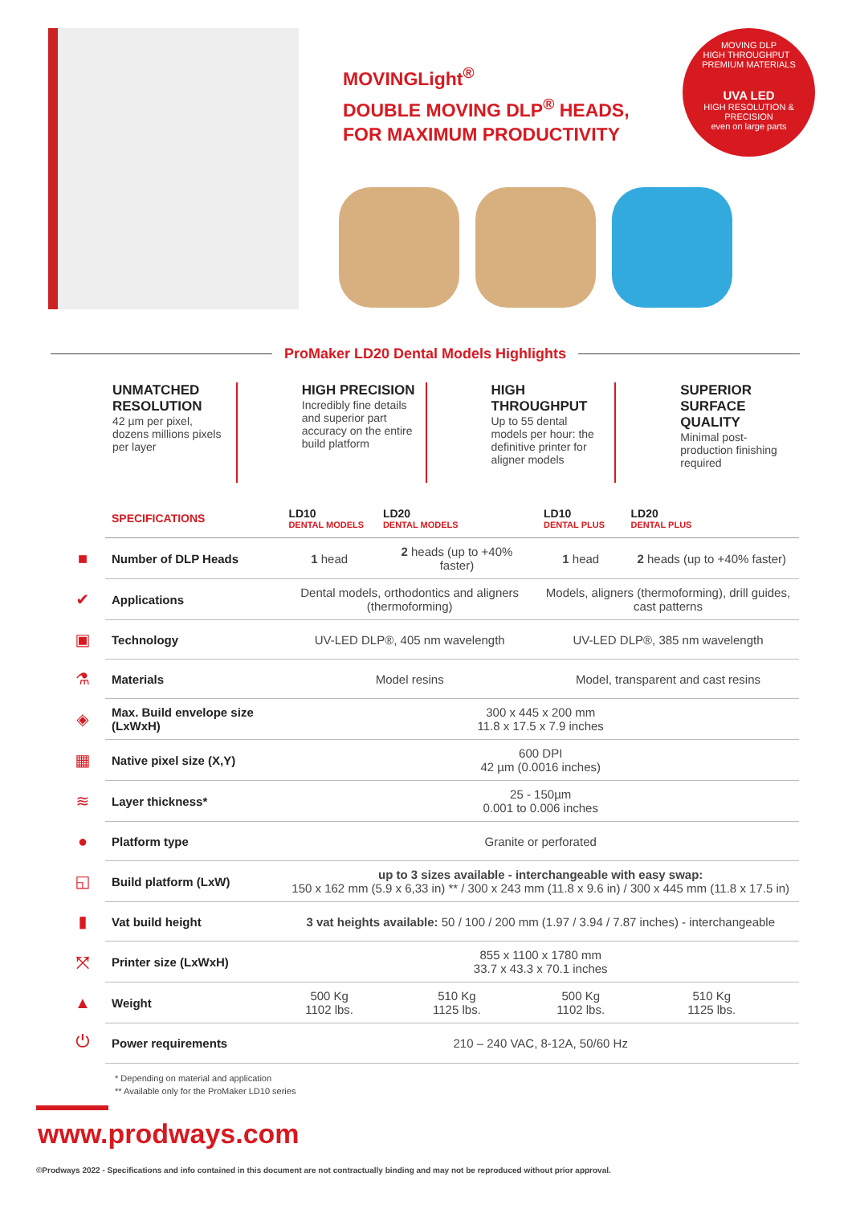MOVINGLight<sup>®</sup>
DOUBLE MOVING DLP<sup>®</sup> HEADS,
FOR MAXIMUM PRODUCTIVITY
MOVING DLP
HIGH THROUGHPUT PREMIUM MATERIALS
UVA LED
HIGH RESOLUTION & PRECISION
even on large parts
ProMaker LD20 Dental Models Highlights
UNMATCHED RESOLUTION
42 µm per pixel, dozens millions pixels per layer
HIGH PRECISION
Incredibly fine details and superior part accuracy on the entire build platform
HIGH THROUGHPUT
Up to 55 dental models per hour: the definitive printer for aligner models
SUPERIOR SURFACE QUALITY
Minimal post-production finishing required
| | SPECIFICATIONS | LD10 DENTAL MODELS | LD20 DENTAL MODELS | LD10 DENTAL PLUS | LD20 DENTAL PLUS |
| ■ | Number of DLP Heads | 1 head | 2 heads (up to +40% faster) | 1 head | 2 heads (up to +40% faster) |
| ✔ | Applications | Dental models, orthodontics and aligners (thermoforming) | | Models, aligners (thermoforming), drill guides, cast patterns | |
| ▣ | Technology | UV-LED DLP®, 405 nm wavelength | | UV-LED DLP®, 385 nm wavelength | |
| ⚗ | Materials | Model resins | | Model, transparent and cast resins | |
| ◈ | Max. Build envelope size (LxWxH) | 300 x 445 x 200 mm 11.8 x 17.5 x 7.9 inches | | | |
| ▦ | Native pixel size (X,Y) | 600 DPI 42 µm (0.0016 inches) | | | |
| ≋ | Layer thickness* | 25 - 150µm 0.001 to 0.006 inches | | | |
| ● | Platform type | Granite or perforated | | | |
| ◱ | Build platform (LxW) | up to 3 sizes available - interchangeable with easy swap: 150 x 162 mm (5.9 x 6,33 in) ** / 300 x 243 mm (11.8 x 9.6 in) / 300 x 445 mm (11.8 x 17.5 in) | | | |
| ▮ | Vat build height | 3 vat heights available: 50 / 100 / 200 mm (1.97 / 3.94 / 7.87 inches) - interchangeable | | | |
| ⤧ | Printer size (LxWxH) | 855 x 1100 x 1780 mm 33.7 x 43.3 x 70.1 inches | | | |
| ▲ | Weight | 500 Kg 1102 lbs. | 510 Kg 1125 lbs. | 500 Kg 1102 lbs. | 510 Kg 1125 lbs. |
| ⏻ | Power requirements | 210 – 240 VAC, 8-12A, 50/60 Hz | | | |
* Depending on material and application
** Available only for the ProMaker LD10 series
www.prodways.com
©Prodways 2022 - Specifications and info contained in this document are not contractually binding and may not be reproduced without prior approval.